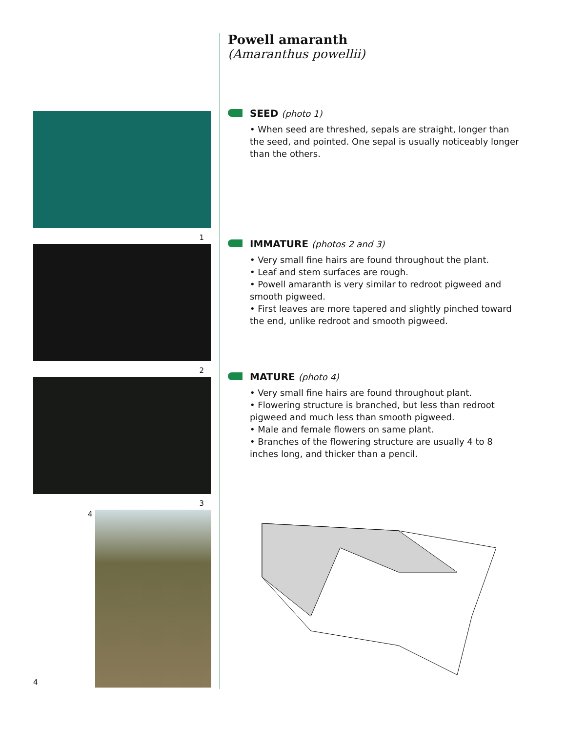1
2
3
4
4
Powell amaranth
(Amaranthus powellii)
SEED (photo 1)
• When seed are threshed, sepals are straight, longer than the seed, and pointed. One sepal is usually noticeably longer than the others.
IMMATURE (photos 2 and 3)
• Very small fine hairs are found throughout the plant.
• Leaf and stem surfaces are rough.
• Powell amaranth is very similar to redroot pigweed and smooth pigweed.
• First leaves are more tapered and slightly pinched toward the end, unlike redroot and smooth pigweed.
MATURE (photo 4)
• Very small fine hairs are found throughout plant.
• Flowering structure is branched, but less than redroot pigweed and much less than smooth pigweed.
• Male and female flowers on same plant.
• Branches of the flowering structure are usually 4 to 8 inches long, and thicker than a pencil.